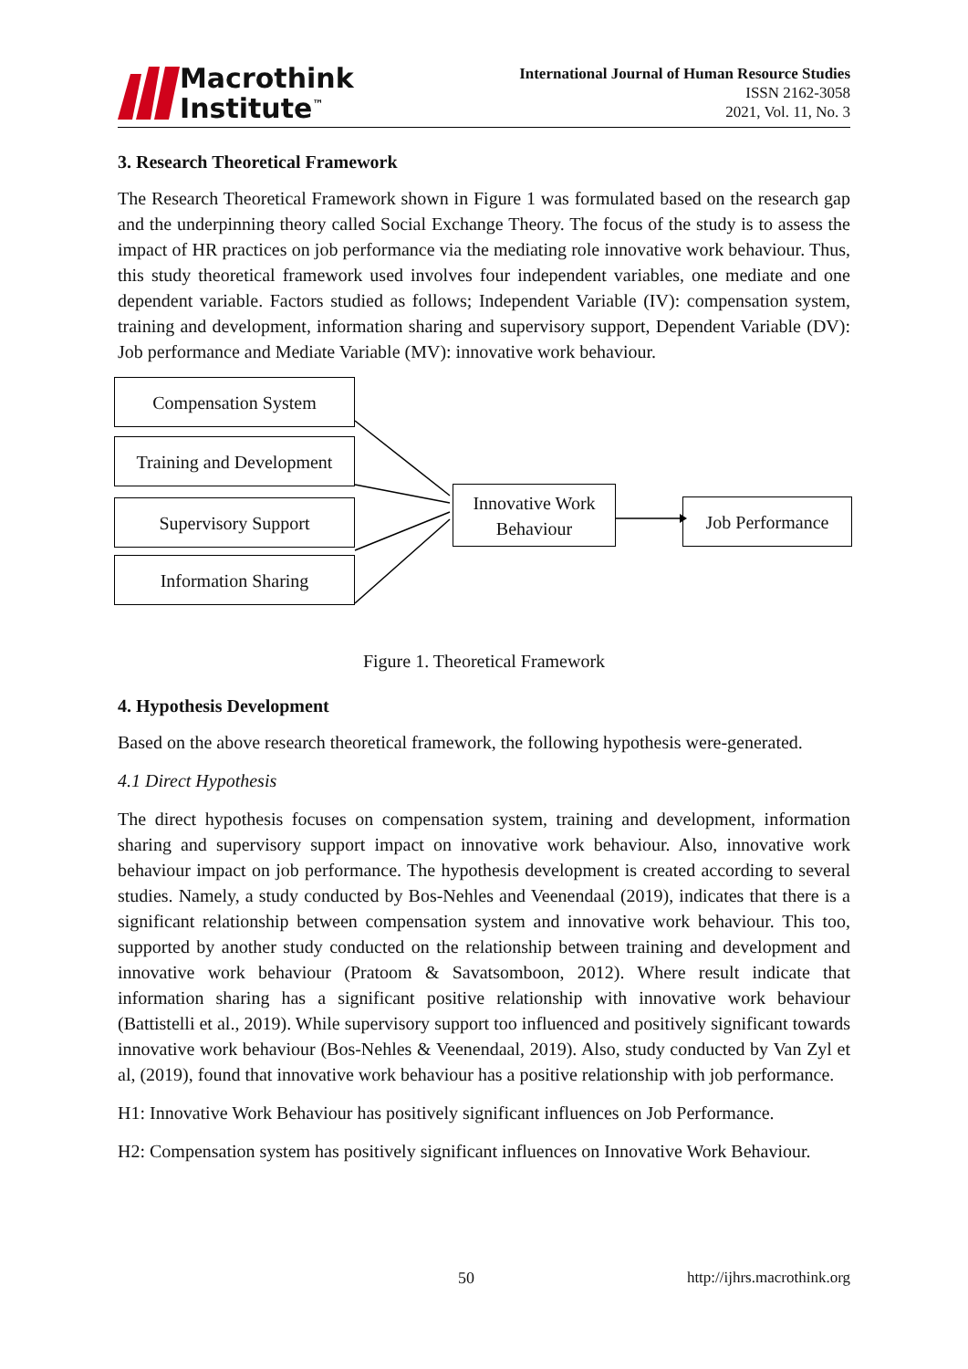Macrothink
Institute<sup>™</sup>
International Journal of Human Resource Studies
ISSN 2162-3058
2021, Vol. 11, No. 3
3. Research Theoretical Framework
The Research Theoretical Framework shown in Figure 1 was formulated based on the research gap and the underpinning theory called Social Exchange Theory. The focus of the study is to assess the impact of HR practices on job performance via the mediating role innovative work behaviour. Thus, this study theoretical framework used involves four independent variables, one mediate and one dependent variable. Factors studied as follows; Independent Variable (IV): compensation system, training and development, information sharing and supervisory support, Dependent Variable (DV): Job performance and Mediate Variable (MV): innovative work behaviour.
Compensation System
Training and Development
Supervisory Support
Information Sharing
Innovative Work
Behaviour
Job Performance
Figure 1. Theoretical Framework
4. Hypothesis Development
Based on the above research theoretical framework, the following hypothesis were-generated.
4.1 Direct Hypothesis
The direct hypothesis focuses on compensation system, training and development, information sharing and supervisory support impact on innovative work behaviour. Also, innovative work behaviour impact on job performance. The hypothesis development is created according to several studies. Namely, a study conducted by Bos-Nehles and Veenendaal (2019), indicates that there is a significant relationship between compensation system and innovative work behaviour. This too, supported by another study conducted on the relationship between training and development and innovative work behaviour (Pratoom & Savatsomboon, 2012). Where result indicate that information sharing has a significant positive relationship with innovative work behaviour (Battistelli et al., 2019). While supervisory support too influenced and positively significant towards innovative work behaviour (Bos-Nehles & Veenendaal, 2019). Also, study conducted by Van Zyl et al, (2019), found that innovative work behaviour has a positive relationship with job performance.
H1: Innovative Work Behaviour has positively significant influences on Job Performance.
H2: Compensation system has positively significant influences on Innovative Work Behaviour.
50 http://ijhrs.macrothink.org